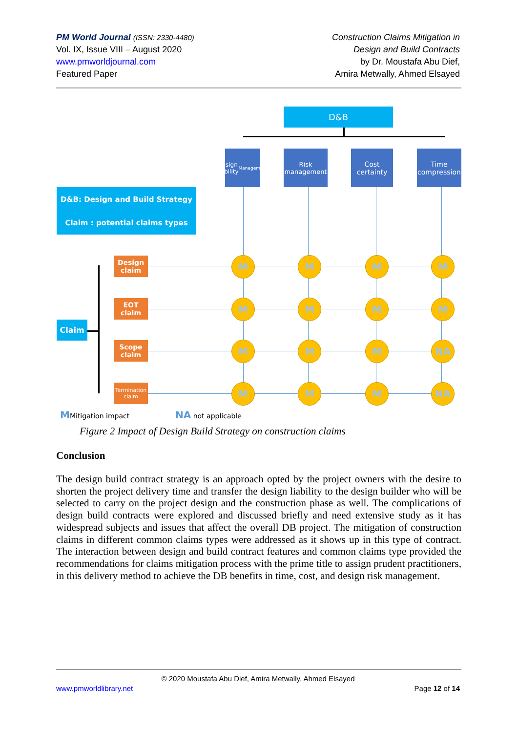PM World Journal (ISSN: 2330-4480)
Vol. IX, Issue VIII – August 2020
www.pmworldjournal.com
Featured Paper
Construction Claims Mitigation in
Design and Build Contracts
by Dr. Moustafa Abu Dief,
Amira Metwally, Ahmed Elsayed
D&B
design liability
Management
Risk
management
Cost certainty
Time compression
D&B: Design and Build Strategy
Claim : potential claims types
Claim
Design claim
EOT claim
Scope claim
Termination claim
M M M M
M M M M
M M M NA
M M M NA
MMitigation impact NA not applicable
Figure 2 Impact of Design Build Strategy on construction claims
Conclusion
The design build contract strategy is an approach opted by the project owners with the desire to shorten the project delivery time and transfer the design liability to the design builder who will be selected to carry on the project design and the construction phase as well. The complications of design build contracts were explored and discussed briefly and need extensive study as it has widespread subjects and issues that affect the overall DB project. The mitigation of construction claims in different common claims types were addressed as it shows up in this type of contract. The interaction between design and build contract features and common claims type provided the recommendations for claims mitigation process with the prime title to assign prudent practitioners, in this delivery method to achieve the DB benefits in time, cost, and design risk management.
© 2020 Moustafa Abu Dief, Amira Metwally, Ahmed Elsayed
www.pmworldlibrary.net Page 12 of 14